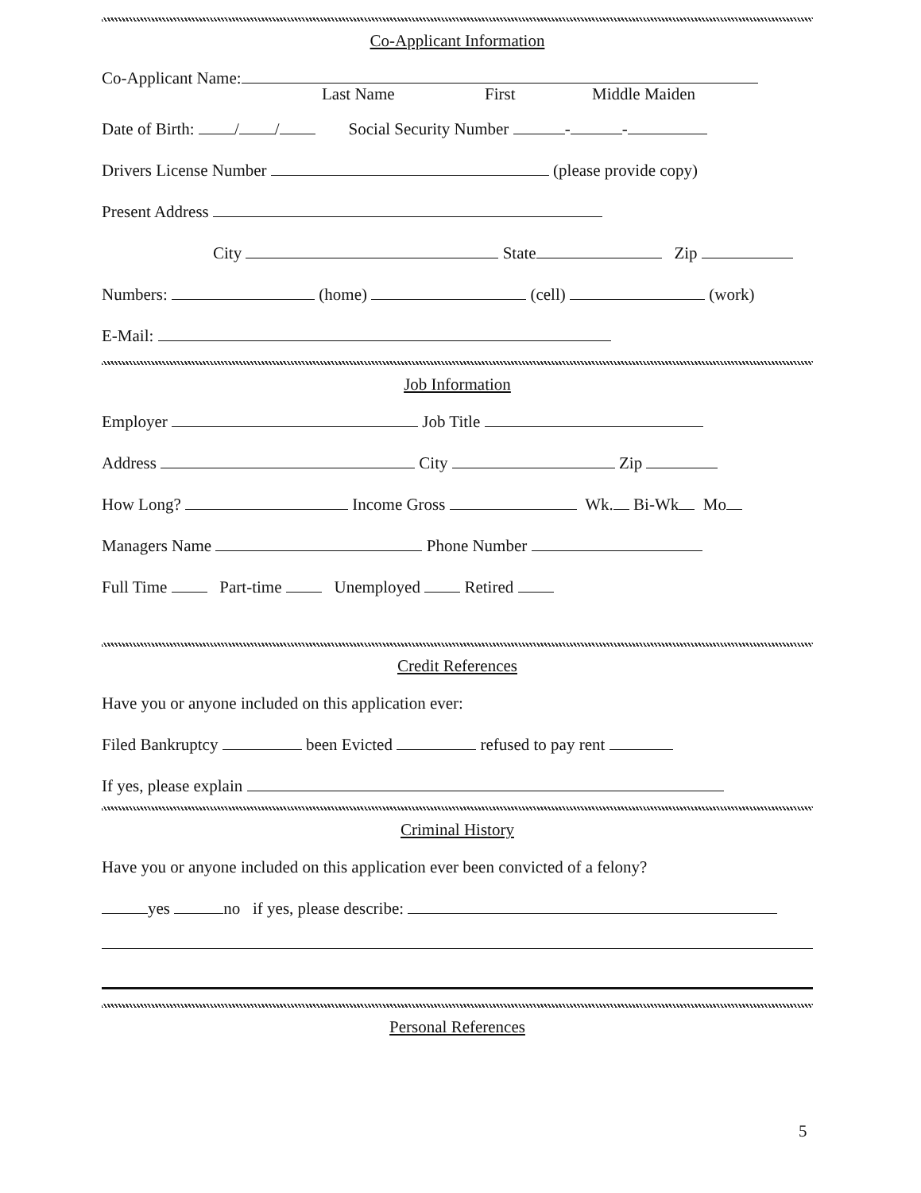Co-Applicant Information
Co-Applicant Name:
Last Name First Middle Maiden
Date of Birth: / / Social Security Number - -
Drivers License Number (please provide copy)
Present Address
City State Zip
Numbers: (home) (cell) (work)
E-Mail:
Job Information
Employer Job Title
Address City Zip
How Long? Income Gross Wk. Bi-Wk Mo
Managers Name Phone Number
Full Time Part-time Unemployed Retired
Credit References
Have you or anyone included on this application ever:
Filed Bankruptcy been Evicted refused to pay rent
If yes, please explain
Criminal History
Have you or anyone included on this application ever been convicted of a felony?
yes no if yes, please describe:
Personal References
5